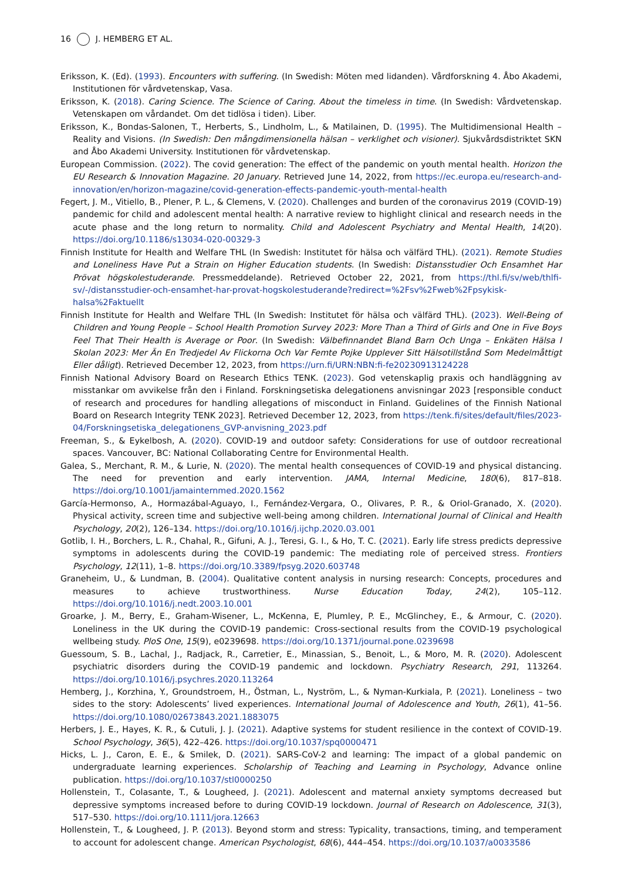16 J. HEMBERG ET AL.
Eriksson, K. (Ed). (1993). Encounters with suffering. (In Swedish: Möten med lidanden). Vårdforskning 4. Åbo Akademi, Institutionen för vårdvetenskap, Vasa.
Eriksson, K. (2018). Caring Science. The Science of Caring. About the timeless in time. (In Swedish: Vårdvetenskap. Vetenskapen om vårdandet. Om det tidlösa i tiden). Liber.
Eriksson, K., Bondas-Salonen, T., Herberts, S., Lindholm, L., & Matilainen, D. (1995). The Multidimensional Health – Reality and Visions. (In Swedish: Den mångdimensionella hälsan – verklighet och visioner). Sjukvårdsdistriktet SKN and Åbo Akademi University. Institutionen för vårdvetenskap.
European Commission. (2022). The covid generation: The effect of the pandemic on youth mental health. Horizon the EU Research & Innovation Magazine. 20 January. Retrieved June 14, 2022, from https://ec.europa.eu/research-and-innovation/en/horizon-magazine/covid-generation-effects-pandemic-youth-mental-health
Fegert, J. M., Vitiello, B., Plener, P. L., & Clemens, V. (2020). Challenges and burden of the coronavirus 2019 (COVID-19) pandemic for child and adolescent mental health: A narrative review to highlight clinical and research needs in the acute phase and the long return to normality. Child and Adolescent Psychiatry and Mental Health, 14(20). https://doi.org/10.1186/s13034-020-00329-3
Finnish Institute for Health and Welfare THL (In Swedish: Institutet för hälsa och välfärd THL). (2021). Remote Studies and Loneliness Have Put a Strain on Higher Education students. (In Swedish: Distansstudier Och Ensamhet Har Prövat högskolestuderande. Pressmeddelande). Retrieved October 22, 2021, from https://thl.fi/sv/web/thlfi-sv/-/distansstudier-och-ensamhet-har-provat-hogskolestuderande?redirect=%2Fsv%2Fweb%2Fpsykisk-halsa%2Faktuellt
Finnish Institute for Health and Welfare THL (In Swedish: Institutet för hälsa och välfärd THL). (2023). Well-Being of Children and Young People – School Health Promotion Survey 2023: More Than a Third of Girls and One in Five Boys Feel That Their Health is Average or Poor. (In Swedish: Välbefinnandet Bland Barn Och Unga – Enkäten Hälsa I Skolan 2023: Mer Än En Tredjedel Av Flickorna Och Var Femte Pojke Upplever Sitt Hälsotillstånd Som Medelmåttigt Eller dåligt). Retrieved December 12, 2023, from https://urn.fi/URN:NBN:fi-fe20230913124228
Finnish National Advisory Board on Research Ethics TENK. (2023). God vetenskaplig praxis och handläggning av misstankar om avvikelse från den i Finland. Forskningsetiska delegationens anvisningar 2023 [responsible conduct of research and procedures for handling allegations of misconduct in Finland. Guidelines of the Finnish National Board on Research Integrity TENK 2023]. Retrieved December 12, 2023, from https://tenk.fi/sites/default/files/2023-04/Forskningsetiska_delegationens_GVP-anvisning_2023.pdf
Freeman, S., & Eykelbosh, A. (2020). COVID-19 and outdoor safety: Considerations for use of outdoor recreational spaces. Vancouver, BC: National Collaborating Centre for Environmental Health.
Galea, S., Merchant, R. M., & Lurie, N. (2020). The mental health consequences of COVID-19 and physical distancing. The need for prevention and early intervention. JAMA, Internal Medicine, 180(6), 817–818. https://doi.org/10.1001/jamainternmed.2020.1562
García-Hermonso, A., Hormazábal-Aguayo, I., Fernández-Vergara, O., Olivares, P. R., & Oriol-Granado, X. (2020). Physical activity, screen time and subjective well-being among children. International Journal of Clinical and Health Psychology, 20(2), 126–134. https://doi.org/10.1016/j.ijchp.2020.03.001
Gotlib, I. H., Borchers, L. R., Chahal, R., Gifuni, A. J., Teresi, G. I., & Ho, T. C. (2021). Early life stress predicts depressive symptoms in adolescents during the COVID-19 pandemic: The mediating role of perceived stress. Frontiers Psychology, 12(11), 1–8. https://doi.org/10.3389/fpsyg.2020.603748
Graneheim, U., & Lundman, B. (2004). Qualitative content analysis in nursing research: Concepts, procedures and measures to achieve trustworthiness. Nurse Education Today, 24(2), 105–112. https://doi.org/10.1016/j.nedt.2003.10.001
Groarke, J. M., Berry, E., Graham-Wisener, L., McKenna, E, Plumley, P. E., McGlinchey, E., & Armour, C. (2020). Loneliness in the UK during the COVID-19 pandemic: Cross-sectional results from the COVID-19 psychological wellbeing study. PloS One, 15(9), e0239698. https://doi.org/10.1371/journal.pone.0239698
Guessoum, S. B., Lachal, J., Radjack, R., Carretier, E., Minassian, S., Benoit, L., & Moro, M. R. (2020). Adolescent psychiatric disorders during the COVID-19 pandemic and lockdown. Psychiatry Research, 291, 113264. https://doi.org/10.1016/j.psychres.2020.113264
Hemberg, J., Korzhina, Y., Groundstroem, H., Östman, L., Nyström, L., & Nyman-Kurkiala, P. (2021). Loneliness – two sides to the story: Adolescents’ lived experiences. International Journal of Adolescence and Youth, 26(1), 41–56. https://doi.org/10.1080/02673843.2021.1883075
Herbers, J. E., Hayes, K. R., & Cutuli, J. J. (2021). Adaptive systems for student resilience in the context of COVID-19. School Psychology, 36(5), 422–426. https://doi.org/10.1037/spq0000471
Hicks, L. J., Caron, E. E., & Smilek, D. (2021). SARS-CoV-2 and learning: The impact of a global pandemic on undergraduate learning experiences. Scholarship of Teaching and Learning in Psychology, Advance online publication. https://doi.org/10.1037/stl0000250
Hollenstein, T., Colasante, T., & Lougheed, J. (2021). Adolescent and maternal anxiety symptoms decreased but depressive symptoms increased before to during COVID-19 lockdown. Journal of Research on Adolescence, 31(3), 517–530. https://doi.org/10.1111/jora.12663
Hollenstein, T., & Lougheed, J. P. (2013). Beyond storm and stress: Typicality, transactions, timing, and temperament to account for adolescent change. American Psychologist, 68(6), 444–454. https://doi.org/10.1037/a0033586